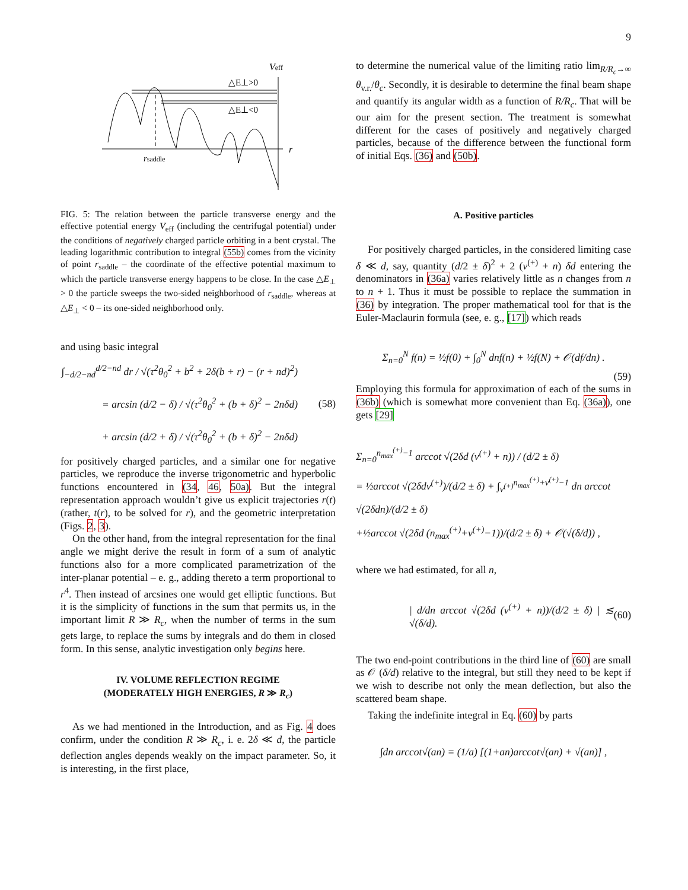9
Veff
△E⊥>0
△E⊥<0
r
rsaddle
FIG. 5: The relation between the particle transverse energy and the effective potential energy V<sub>eff</sub> (including the centrifugal potential) under the conditions of negatively charged particle orbiting in a bent crystal. The leading logarithmic contribution to integral (55b) comes from the vicinity of point r<sub>saddle</sub> – the coordinate of the effective potential maximum to which the particle transverse energy happens to be close. In the case △E<sub>⊥</sub> > 0 the particle sweeps the two-sided neighborhood of r<sub>saddle</sub>, whereas at △E<sub>⊥</sub> < 0 – its one-sided neighborhood only.
and using basic integral
∫<sub>−d/2−nd</sub><sup>d/2−nd</sup> dr / √(τ<sup>2</sup>θ<sub>0</sub><sup>2</sup> + b<sup>2</sup> + 2δ(b + r) − (r + nd)<sup>2</sup>)
= arcsin (d/2 − δ) / √(τ<sup>2</sup>θ<sub>0</sub><sup>2</sup> + (b + δ)<sup>2</sup> − 2nδd)
+ arcsin (d/2 + δ) / √(τ<sup>2</sup>θ<sub>0</sub><sup>2</sup> + (b + δ)<sup>2</sup> − 2nδd)
(58)
for positively charged particles, and a similar one for negative particles, we reproduce the inverse trigonometric and hyperbolic functions encountered in (34, 46, 50a). But the integral representation approach wouldn’t give us explicit trajectories r(t) (rather, t(r), to be solved for r), and the geometric interpretation (Figs. 2, 3).
On the other hand, from the integral representation for the final angle we might derive the result in form of a sum of analytic functions also for a more complicated parametrization of the inter-planar potential – e. g., adding thereto a term proportional to r<sup>4</sup>. Then instead of arcsines one would get elliptic functions. But it is the simplicity of functions in the sum that permits us, in the important limit R ≫ R<sub>c</sub>, when the number of terms in the sum gets large, to replace the sums by integrals and do them in closed form. In this sense, analytic investigation only begins here.
IV. VOLUME REFLECTION REGIME
(MODERATELY HIGH ENERGIES, R ≫ R<sub>c</sub>)
As we had mentioned in the Introduction, and as Fig. 4 does confirm, under the condition R ≫ R<sub>c</sub>, i. e. 2δ ≪ d, the particle deflection angles depends weakly on the impact parameter. So, it is interesting, in the first place,
to determine the numerical value of the limiting ratio lim<sub>R/R<sub>c</sub>→∞</sub> θ<sub>v.r.</sub>/θ<sub>c</sub>. Secondly, it is desirable to determine the final beam shape and quantify its angular width as a function of R/R<sub>c</sub>. That will be our aim for the present section. The treatment is somewhat different for the cases of positively and negatively charged particles, because of the difference between the functional form of initial Eqs. (36) and (50b).
A. Positive particles
For positively charged particles, in the considered limiting case δ ≪ d, say, quantity (d/2 ± δ)<sup>2</sup> + 2 (ν<sup>(+)</sup> + n) δd entering the denominators in (36a) varies relatively little as n changes from n to n + 1. Thus it must be possible to replace the summation in (36) by integration. The proper mathematical tool for that is the Euler-Maclaurin formula (see, e. g., [17]) which reads
Σ<sub>n=0</sub><sup>N</sup> f(n) = ½f(0) + ∫<sub>0</sub><sup>N</sup> dnf(n) + ½f(N) + 𝒪(df/dn) .
(59)
Employing this formula for approximation of each of the sums in (36b) (which is somewhat more convenient than Eq. (36a)), one gets [29]
Σ<sub>n=0</sub><sup>n<sub>max</sub><sup>(+)</sup>−1</sup> arccot √(2δd (ν<sup>(+)</sup> + n)) / (d/2 ± δ)
= ½arccot √(2δdν<sup>(+)</sup>)/(d/2 ± δ) + ∫<sub>ν<sup>(+)</sup></sub><sup>n<sub>max</sub><sup>(+)</sup>+ν<sup>(+)</sup>−1</sup> dn arccot √(2δdn)/(d/2 ± δ)
+½arccot √(2δd (n<sub>max</sub><sup>(+)</sup>+ν<sup>(+)</sup>−1))/(d/2 ± δ) + 𝒪(√(δ/d)) ,
where we had estimated, for all n,
| d/dn arccot √(2δd (ν<sup>(+)</sup> + n))/(d/2 ± δ) | ≲ √(δ/d). (60)
The two end-point contributions in the third line of (60) are small as 𝒪 (δ/d) relative to the integral, but still they need to be kept if we wish to describe not only the mean deflection, but also the scattered beam shape.
Taking the indefinite integral in Eq. (60) by parts
∫dn arccot√(an) = (1/a) [(1+an)arccot√(an) + √(an)] ,